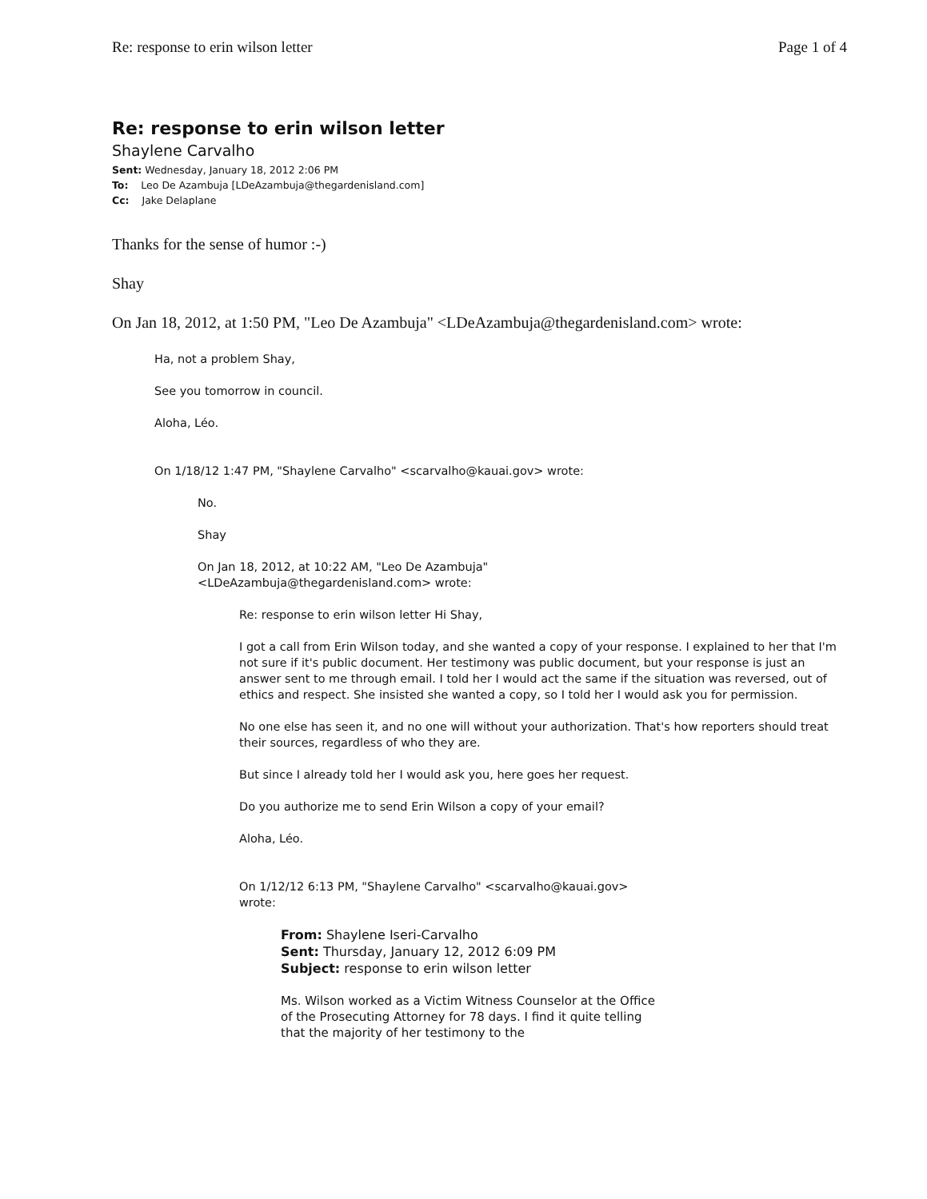Re: response to erin wilson letter Page 1 of 4
Re: response to erin wilson letter
Shaylene Carvalho
Sent: Wednesday, January 18, 2012 2:06 PM
To: Leo De Azambuja [LDeAzambuja@thegardenisland.com]
Cc: Jake Delaplane
Thanks for the sense of humor :-)
Shay
On Jan 18, 2012, at 1:50 PM, "Leo De Azambuja" <LDeAzambuja@thegardenisland.com> wrote:
Ha, not a problem Shay,
See you tomorrow in council.
Aloha, Léo.
On 1/18/12 1:47 PM, "Shaylene Carvalho" <scarvalho@kauai.gov> wrote:
No.
Shay
On Jan 18, 2012, at 10:22 AM, "Leo De Azambuja"
<LDeAzambuja@thegardenisland.com> wrote:
Re: response to erin wilson letter Hi Shay,
I got a call from Erin Wilson today, and she wanted a copy of your response. I explained to her that I'm not sure if it's public document. Her testimony was public document, but your response is just an answer sent to me through email. I told her I would act the same if the situation was reversed, out of ethics and respect. She insisted she wanted a copy, so I told her I would ask you for permission.
No one else has seen it, and no one will without your authorization. That's how reporters should treat their sources, regardless of who they are.
But since I already told her I would ask you, here goes her request.
Do you authorize me to send Erin Wilson a copy of your email?
Aloha, Léo.
On 1/12/12 6:13 PM, "Shaylene Carvalho" <scarvalho@kauai.gov>
wrote:
From: Shaylene Iseri-Carvalho
Sent: Thursday, January 12, 2012 6:09 PM
Subject: response to erin wilson letter
Ms. Wilson worked as a Victim Witness Counselor at the Office of the Prosecuting Attorney for 78 days. I find it quite telling that the majority of her testimony to the